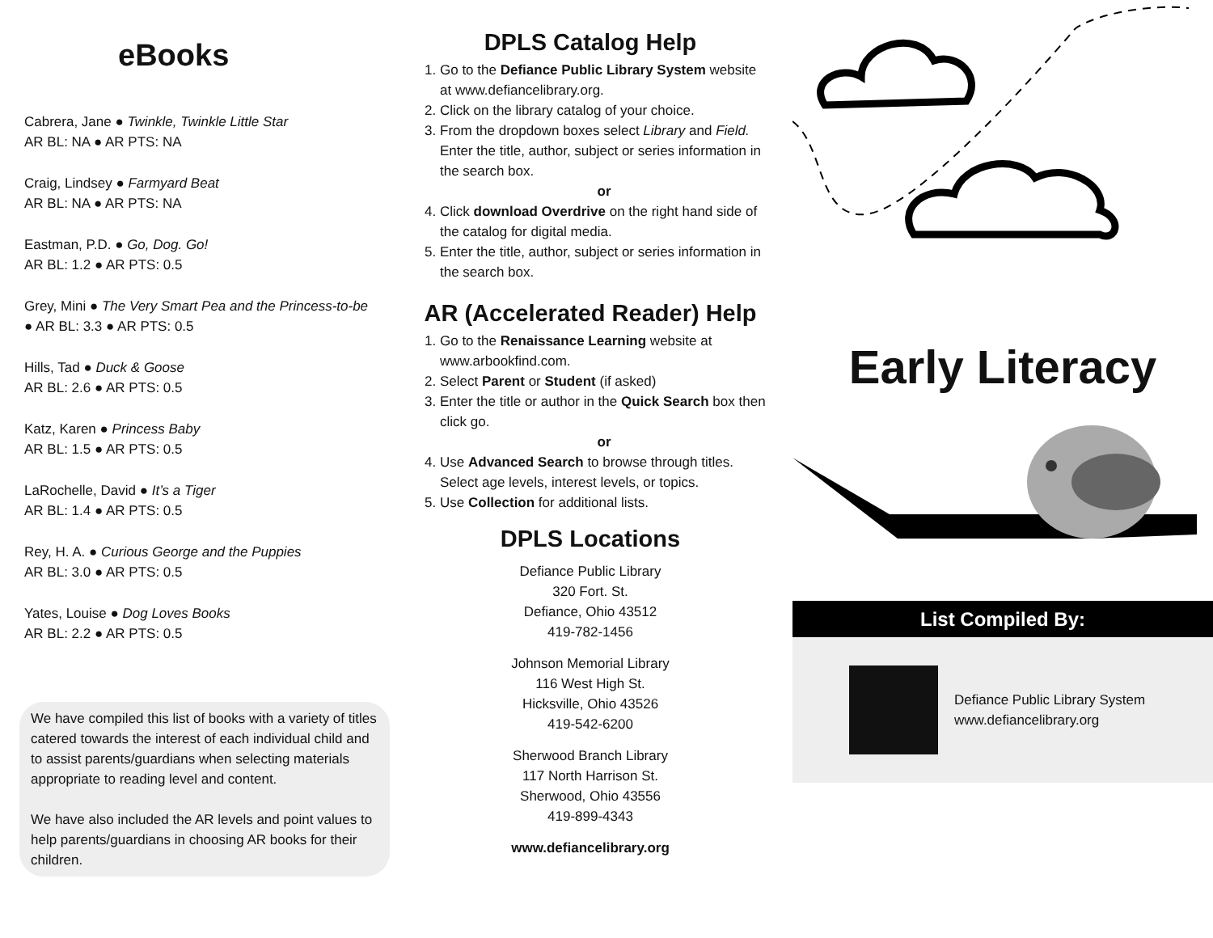eBooks
Cabrera, Jane ● Twinkle, Twinkle Little Star
AR BL: NA ● AR PTS: NA
Craig, Lindsey ● Farmyard Beat
AR BL: NA ● AR PTS: NA
Eastman, P.D. ● Go, Dog. Go!
AR BL: 1.2 ● AR PTS: 0.5
Grey, Mini ● The Very Smart Pea and the Princess-to-be ● AR BL: 3.3 ● AR PTS: 0.5
Hills, Tad ● Duck & Goose
AR BL: 2.6 ● AR PTS: 0.5
Katz, Karen ● Princess Baby
AR BL: 1.5 ● AR PTS: 0.5
LaRochelle, David ● It’s a Tiger
AR BL: 1.4 ● AR PTS: 0.5
Rey, H. A. ● Curious George and the Puppies
AR BL: 3.0 ● AR PTS: 0.5
Yates, Louise ● Dog Loves Books
AR BL: 2.2 ● AR PTS: 0.5
We have compiled this list of books with a variety of titles catered towards the interest of each individual child and to assist parents/guardians when selecting materials appropriate to reading level and content.
We have also included the AR levels and point values to help parents/guardians in choosing AR books for their children.
DPLS Catalog Help
1. Go to the Defiance Public Library System website at www.defiancelibrary.org.
2. Click on the library catalog of your choice.
3. From the dropdown boxes select Library and Field. Enter the title, author, subject or series information in the search box.
or
4. Click download Overdrive on the right hand side of the catalog for digital media.
5. Enter the title, author, subject or series information in the search box.
AR (Accelerated Reader) Help
1. Go to the Renaissance Learning website at www.arbookfind.com.
2. Select Parent or Student (if asked)
3. Enter the title or author in the Quick Search box then click go.
or
4. Use Advanced Search to browse through titles. Select age levels, interest levels, or topics.
5. Use Collection for additional lists.
DPLS Locations
Defiance Public Library
320 Fort. St.
Defiance, Ohio 43512
419-782-1456
Johnson Memorial Library
116 West High St.
Hicksville, Ohio 43526
419-542-6200
Sherwood Branch Library
117 North Harrison St.
Sherwood, Ohio 43556
419-899-4343
www.defiancelibrary.org
Early Literacy
List Compiled By:
Defiance Public Library System
www.defiancelibrary.org